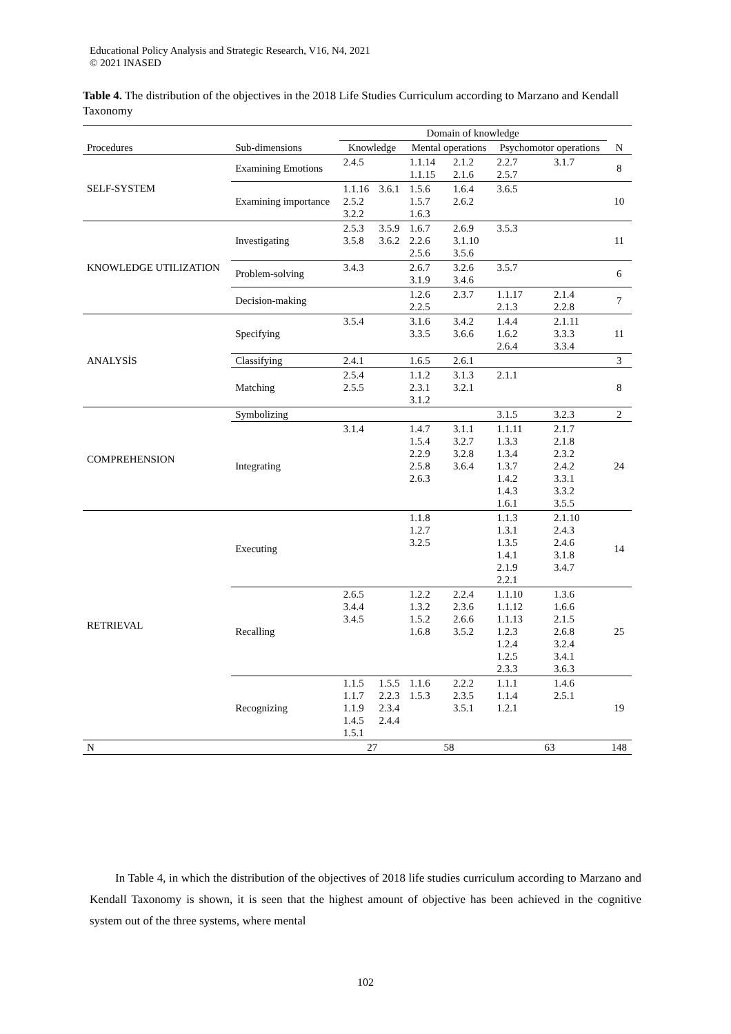Educational Policy Analysis and Strategic Research, V16, N4, 2021
© 2021 INASED
Table 4. The distribution of the objectives in the 2018 Life Studies Curriculum according to Marzano and Kendall Taxonomy
| | | Domain of knowledge | | | | | | |
| --- | --- | --- | --- | --- | --- | --- | --- | --- |
| Procedures | Sub-dimensions | Knowledge | | Mental operations | | Psychomotor operations | | N |
| SELF-SYSTEM | Examining Emotions | 2.4.5 | | 1.1.14 1.1.15 | 2.1.2 2.1.6 | 2.2.7 2.5.7 | 3.1.7 | 8 |
| | Examining importance | 1.1.16 2.5.2 3.2.2 | 3.6.1 | 1.5.6 1.5.7 1.6.3 | 1.6.4 2.6.2 | 3.6.5 | | 10 |
| KNOWLEDGE UTILIZATION | Investigating | 2.5.3 3.5.8 | 3.5.9 3.6.2 | 1.6.7 2.2.6 2.5.6 | 2.6.9 3.1.10 3.5.6 | 3.5.3 | | 11 |
| | Problem-solving | 3.4.3 | | 2.6.7 3.1.9 | 3.2.6 3.4.6 | 3.5.7 | | 6 |
| | Decision-making | | | 1.2.6 2.2.5 | 2.3.7 | 1.1.17 2.1.3 | 2.1.4 2.2.8 | 7 |
| ANALYSİS | Specifying | 3.5.4 | | 3.1.6 3.3.5 | 3.4.2 3.6.6 | 1.4.4 1.6.2 2.6.4 | 2.1.11 3.3.3 3.3.4 | 11 |
| | Classifying | 2.4.1 | | 1.6.5 | 2.6.1 | | | 3 |
| | Matching | 2.5.4 2.5.5 | | 1.1.2 2.3.1 3.1.2 | 3.1.3 3.2.1 | 2.1.1 | | 8 |
| COMPREHENSION | Symbolizing | | | | | 3.1.5 | 3.2.3 | 2 |
| | Integrating | 3.1.4 | | 1.4.7 1.5.4 2.2.9 2.5.8 2.6.3 | 3.1.1 3.2.7 3.2.8 3.6.4 | 1.1.11 1.3.3 1.3.4 1.3.7 1.4.2 1.4.3 1.6.1 | 2.1.7 2.1.8 2.3.2 2.4.2 3.3.1 3.3.2 3.5.5 | 24 |
| RETRIEVAL | Executing | | | 1.1.8 1.2.7 3.2.5 | | 1.1.3 1.3.1 1.3.5 1.4.1 2.1.9 2.2.1 | 2.1.10 2.4.3 2.4.6 3.1.8 3.4.7 | 14 |
| | Recalling | 2.6.5 3.4.4 3.4.5 | | 1.2.2 1.3.2 1.5.2 1.6.8 | 2.2.4 2.3.6 2.6.6 3.5.2 | 1.1.10 1.1.12 1.1.13 1.2.3 1.2.4 1.2.5 2.3.3 | 1.3.6 1.6.6 2.1.5 2.6.8 3.2.4 3.4.1 3.6.3 | 25 |
| | Recognizing | 1.1.5 1.1.7 1.1.9 1.4.5 1.5.1 | 1.5.5 2.2.3 2.3.4 2.4.4 | 1.1.6 1.5.3 | 2.2.2 2.3.5 3.5.1 | 1.1.1 1.1.4 1.2.1 | 1.4.6 2.5.1 | 19 |
| N | | 27 | | 58 | | 63 | | 148 |
In Table 4, in which the distribution of the objectives of 2018 life studies curriculum according to Marzano and Kendall Taxonomy is shown, it is seen that the highest amount of objective has been achieved in the cognitive system out of the three systems, where mental
102